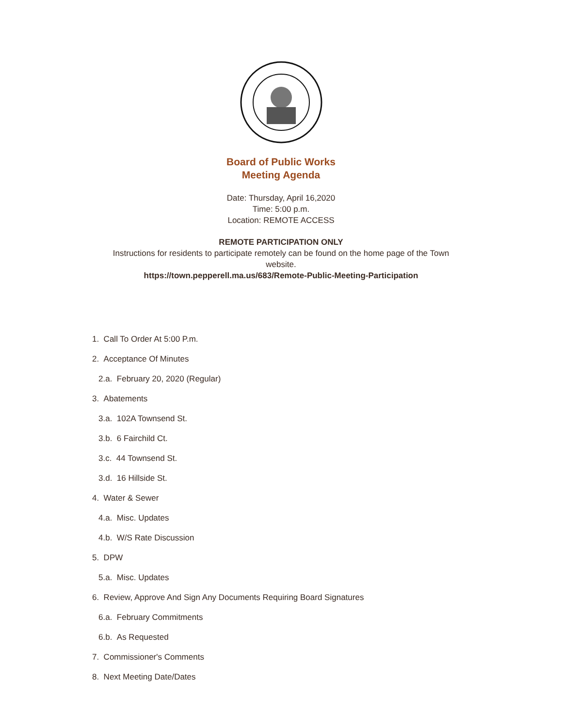Board of Public Works
Meeting Agenda
Date: Thursday, April 16,2020
Time: 5:00 p.m.
Location: REMOTE ACCESS
REMOTE PARTICIPATION ONLY
Instructions for residents to participate remotely can be found on the home page of the Town
website.
https://town.pepperell.ma.us/683/Remote-Public-Meeting-Participation
1. Call To Order At 5:00 P.m.
2. Acceptance Of Minutes
2.a. February 20, 2020 (Regular)
3. Abatements
3.a. 102A Townsend St.
3.b. 6 Fairchild Ct.
3.c. 44 Townsend St.
3.d. 16 Hillside St.
4. Water & Sewer
4.a. Misc. Updates
4.b. W/S Rate Discussion
5. DPW
5.a. Misc. Updates
6. Review, Approve And Sign Any Documents Requiring Board Signatures
6.a. February Commitments
6.b. As Requested
7. Commissioner's Comments
8. Next Meeting Date/Dates